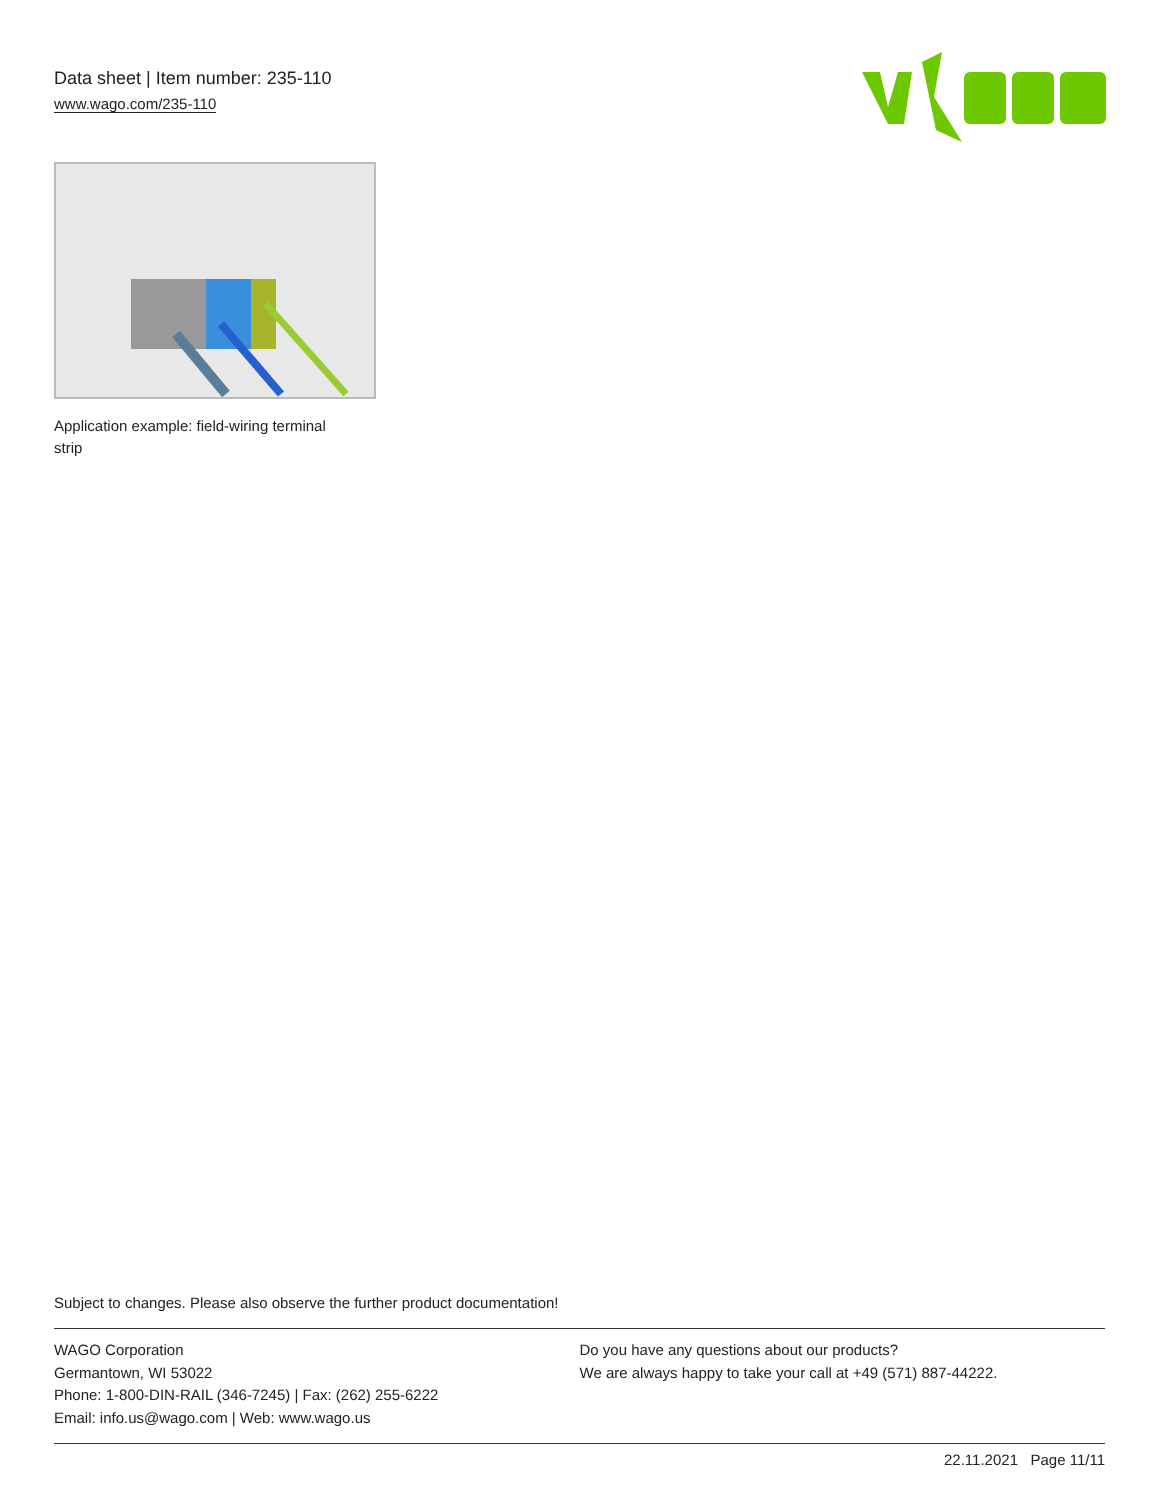Data sheet | Item number: 235-110
www.wago.com/235-110
Application example: field-wiring terminal strip
Subject to changes. Please also observe the further product documentation!
WAGO Corporation
Germantown, WI 53022
Phone: 1-800-DIN-RAIL (346-7245) | Fax: (262) 255-6222
Email: info.us@wago.com | Web: www.wago.us
Do you have any questions about our products?
We are always happy to take your call at +49 (571) 887-44222.
22.11.2021 Page 11/11